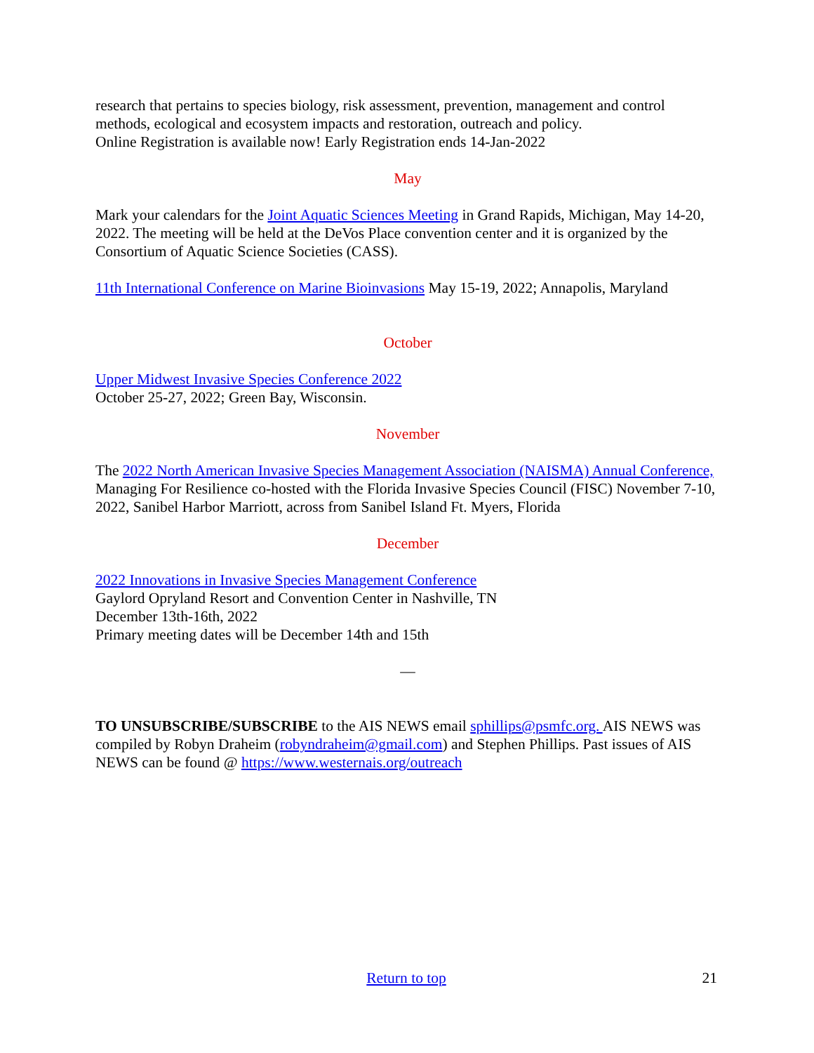research that pertains to species biology, risk assessment, prevention, management and control methods, ecological and ecosystem impacts and restoration, outreach and policy.
Online Registration is available now! Early Registration ends 14-Jan-2022
May
Mark your calendars for the Joint Aquatic Sciences Meeting in Grand Rapids, Michigan, May 14-20, 2022. The meeting will be held at the DeVos Place convention center and it is organized by the Consortium of Aquatic Science Societies (CASS).
11th International Conference on Marine Bioinvasions May 15-19, 2022; Annapolis, Maryland
October
Upper Midwest Invasive Species Conference 2022
October 25-27, 2022; Green Bay, Wisconsin.
November
The 2022 North American Invasive Species Management Association (NAISMA) Annual Conference, Managing For Resilience co-hosted with the Florida Invasive Species Council (FISC) November 7-10, 2022, Sanibel Harbor Marriott, across from Sanibel Island Ft. Myers, Florida
December
2022 Innovations in Invasive Species Management Conference
Gaylord Opryland Resort and Convention Center in Nashville, TN
December 13th-16th, 2022
Primary meeting dates will be December 14th and 15th
—
TO UNSUBSCRIBE/SUBSCRIBE to the AIS NEWS email sphillips@psmfc.org. AIS NEWS was compiled by Robyn Draheim (robyndraheim@gmail.com) and Stephen Phillips. Past issues of AIS NEWS can be found @ https://www.westernais.org/outreach
Return to top
21